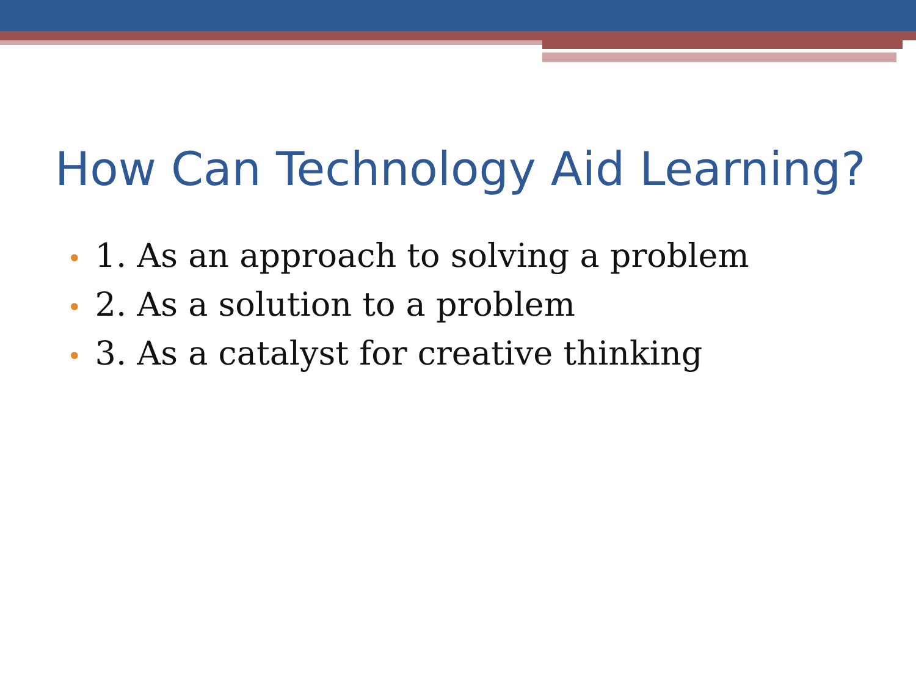How Can Technology Aid Learning?
• 1. As an approach to solving a problem
• 2. As a solution to a problem
• 3. As a catalyst for creative thinking